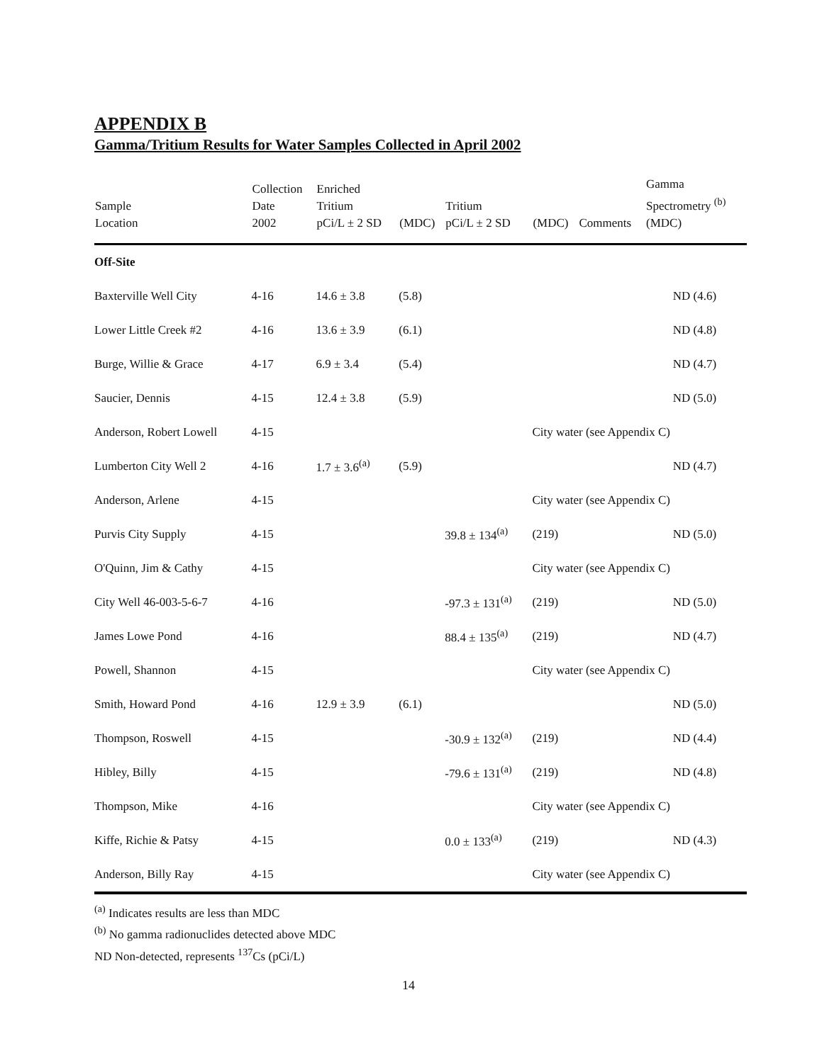APPENDIX B
Gamma/Tritium Results for Water Samples Collected in April 2002
| Sample Location | Collection Date 2002 | Enriched Tritium pCi/L ± 2 SD | (MDC) | Tritium pCi/L ± 2 SD | (MDC) | Comments | Gamma Spectrometry <sup>(b)</sup> (MDC) |
| --- | --- | --- | --- | --- | --- | --- | --- |
| Off-Site | | | | | | | |
| Baxterville Well City | 4-16 | 14.6 ± 3.8 | (5.8) | | | | ND (4.6) |
| Lower Little Creek #2 | 4-16 | 13.6 ± 3.9 | (6.1) | | | | ND (4.8) |
| Burge, Willie & Grace | 4-17 | 6.9 ± 3.4 | (5.4) | | | | ND (4.7) |
| Saucier, Dennis | 4-15 | 12.4 ± 3.8 | (5.9) | | | | ND (5.0) |
| Anderson, Robert Lowell | 4-15 | | | | City water (see Appendix C) | | |
| Lumberton City Well 2 | 4-16 | 1.7 ± 3.6<sup>(a)</sup> | (5.9) | | | | ND (4.7) |
| Anderson, Arlene | 4-15 | | | | City water (see Appendix C) | | |
| Purvis City Supply | 4-15 | | | 39.8 ± 134<sup>(a)</sup> | (219) | | ND (5.0) |
| O'Quinn, Jim & Cathy | 4-15 | | | | City water (see Appendix C) | | |
| City Well 46-003-5-6-7 | 4-16 | | | -97.3 ± 131<sup>(a)</sup> | (219) | | ND (5.0) |
| James Lowe Pond | 4-16 | | | 88.4 ± 135<sup>(a)</sup> | (219) | | ND (4.7) |
| Powell, Shannon | 4-15 | | | | City water (see Appendix C) | | |
| Smith, Howard Pond | 4-16 | 12.9 ± 3.9 | (6.1) | | | | ND (5.0) |
| Thompson, Roswell | 4-15 | | | -30.9 ± 132<sup>(a)</sup> | (219) | | ND (4.4) |
| Hibley, Billy | 4-15 | | | -79.6 ± 131<sup>(a)</sup> | (219) | | ND (4.8) |
| Thompson, Mike | 4-16 | | | | City water (see Appendix C) | | |
| Kiffe, Richie & Patsy | 4-15 | | | 0.0 ± 133<sup>(a)</sup> | (219) | | ND (4.3) |
| Anderson, Billy Ray | 4-15 | | | | City water (see Appendix C) | | |
<sup>(a)</sup> Indicates results are less than MDC
<sup>(b)</sup> No gamma radionuclides detected above MDC
ND Non-detected, represents <sup>137</sup>Cs (pCi/L)
14